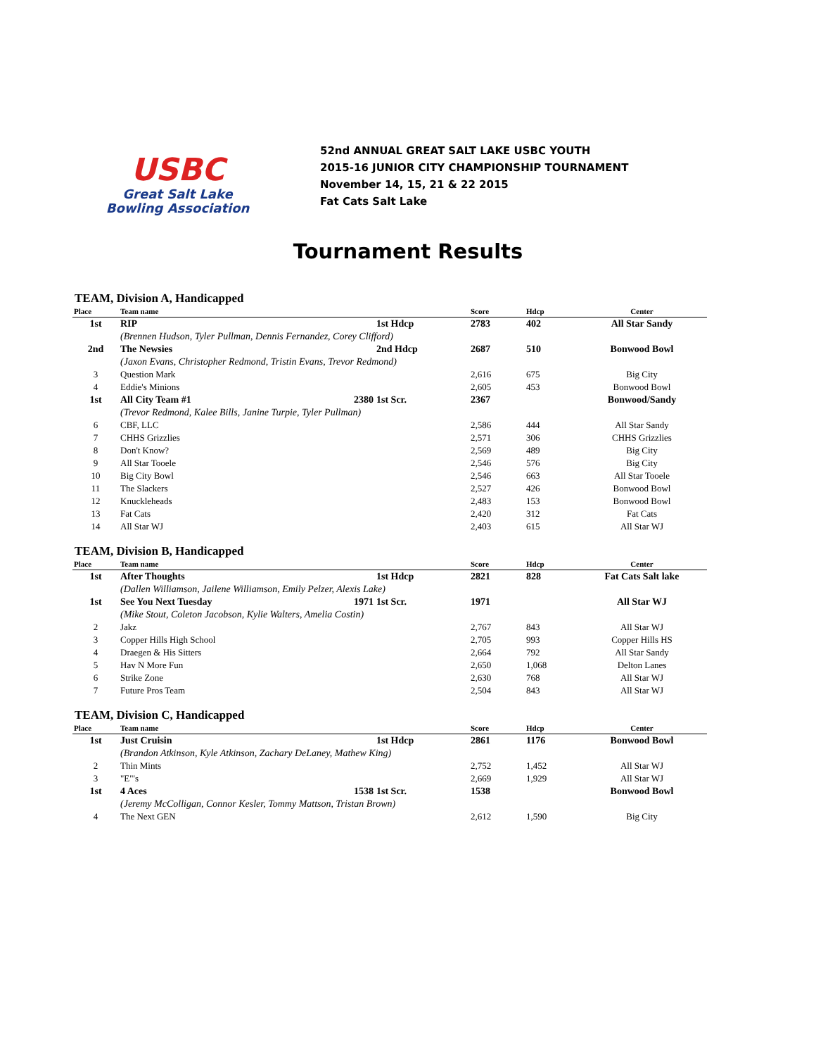USBC
Great Salt Lake
Bowling Association
52nd ANNUAL GREAT SALT LAKE USBC YOUTH
2015-16 JUNIOR CITY CHAMPIONSHIP TOURNAMENT
November 14, 15, 21 & 22 2015
Fat Cats Salt Lake
Tournament Results
TEAM, Division A, Handicapped
| Place | Team name | | Score | Hdcp | Center |
| --- | --- | --- | --- | --- | --- |
| 1st | RIP | 1st Hdcp | 2783 | 402 | All Star Sandy |
| | (Brennen Hudson, Tyler Pullman, Dennis Fernandez, Corey Clifford) | | | | |
| 2nd | The Newsies | 2nd Hdcp | 2687 | 510 | Bonwood Bowl |
| | (Jaxon Evans, Christopher Redmond, Tristin Evans, Trevor Redmond) | | | | |
| 3 | Question Mark | | 2,616 | 675 | Big City |
| 4 | Eddie's Minions | | 2,605 | 453 | Bonwood Bowl |
| 1st | All City Team #1 2380 | 1st Scr. | 2367 | | Bonwood/Sandy |
| | (Trevor Redmond, Kalee Bills, Janine Turpie, Tyler Pullman) | | | | |
| 6 | CBF, LLC | | 2,586 | 444 | All Star Sandy |
| 7 | CHHS Grizzlies | | 2,571 | 306 | CHHS Grizzlies |
| 8 | Don't Know? | | 2,569 | 489 | Big City |
| 9 | All Star Tooele | | 2,546 | 576 | Big City |
| 10 | Big City Bowl | | 2,546 | 663 | All Star Tooele |
| 11 | The Slackers | | 2,527 | 426 | Bonwood Bowl |
| 12 | Knuckleheads | | 2,483 | 153 | Bonwood Bowl |
| 13 | Fat Cats | | 2,420 | 312 | Fat Cats |
| 14 | All Star WJ | | 2,403 | 615 | All Star WJ |
TEAM, Division B, Handicapped
| Place | Team name | | Score | Hdcp | Center |
| --- | --- | --- | --- | --- | --- |
| 1st | After Thoughts | 1st Hdcp | 2821 | 828 | Fat Cats Salt lake |
| | (Dallen Williamson, Jailene Williamson, Emily Pelzer, Alexis Lake) | | | | |
| 1st | See You Next Tuesday 1971 | 1st Scr. | 1971 | | All Star WJ |
| | (Mike Stout, Coleton Jacobson, Kylie Walters, Amelia Costin) | | | | |
| 2 | Jakz | | 2,767 | 843 | All Star WJ |
| 3 | Copper Hills High School | | 2,705 | 993 | Copper Hills HS |
| 4 | Draegen & His Sitters | | 2,664 | 792 | All Star Sandy |
| 5 | Hav N More Fun | | 2,650 | 1,068 | Delton Lanes |
| 6 | Strike Zone | | 2,630 | 768 | All Star WJ |
| 7 | Future Pros Team | | 2,504 | 843 | All Star WJ |
TEAM, Division C, Handicapped
| Place | Team name | | Score | Hdcp | Center |
| --- | --- | --- | --- | --- | --- |
| 1st | Just Cruisin | 1st Hdcp | 2861 | 1176 | Bonwood Bowl |
| | (Brandon Atkinson, Kyle Atkinson, Zachary DeLaney, Mathew King) | | | | |
| 2 | Thin Mints | | 2,752 | 1,452 | All Star WJ |
| 3 | "E"'s | | 2,669 | 1,929 | All Star WJ |
| 1st | 4 Aces 1538 | 1st Scr. | 1538 | | Bonwood Bowl |
| | (Jeremy McColligan, Connor Kesler, Tommy Mattson, Tristan Brown) | | | | |
| 4 | The Next GEN | | 2,612 | 1,590 | Big City |